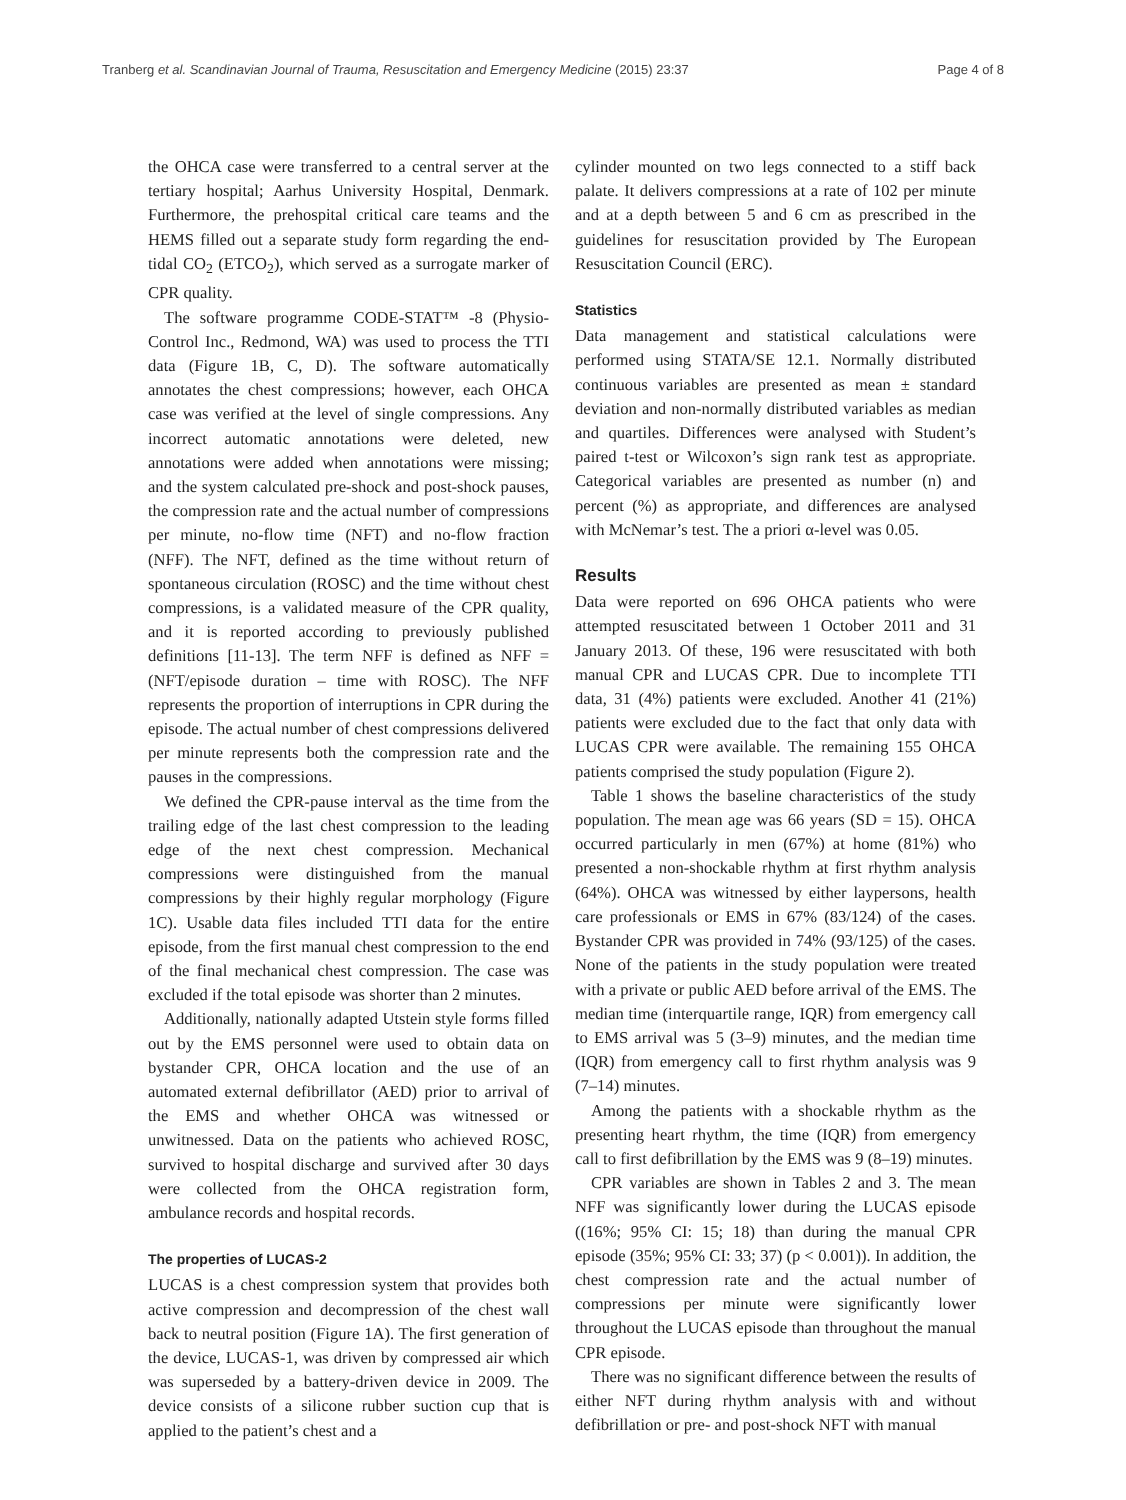Tranberg et al. Scandinavian Journal of Trauma, Resuscitation and Emergency Medicine (2015) 23:37 Page 4 of 8
the OHCA case were transferred to a central server at the tertiary hospital; Aarhus University Hospital, Denmark. Furthermore, the prehospital critical care teams and the HEMS filled out a separate study form regarding the end-tidal CO<sub>2</sub> (ETCO<sub>2</sub>), which served as a surrogate marker of CPR quality.
The software programme CODE-STAT™ -8 (Physio-Control Inc., Redmond, WA) was used to process the TTI data (Figure 1B, C, D). The software automatically annotates the chest compressions; however, each OHCA case was verified at the level of single compressions. Any incorrect automatic annotations were deleted, new annotations were added when annotations were missing; and the system calculated pre-shock and post-shock pauses, the compression rate and the actual number of compressions per minute, no-flow time (NFT) and no-flow fraction (NFF). The NFT, defined as the time without return of spontaneous circulation (ROSC) and the time without chest compressions, is a validated measure of the CPR quality, and it is reported according to previously published definitions [11-13]. The term NFF is defined as NFF = (NFT/episode duration – time with ROSC). The NFF represents the proportion of interruptions in CPR during the episode. The actual number of chest compressions delivered per minute represents both the compression rate and the pauses in the compressions.
We defined the CPR-pause interval as the time from the trailing edge of the last chest compression to the leading edge of the next chest compression. Mechanical compressions were distinguished from the manual compressions by their highly regular morphology (Figure 1C). Usable data files included TTI data for the entire episode, from the first manual chest compression to the end of the final mechanical chest compression. The case was excluded if the total episode was shorter than 2 minutes.
Additionally, nationally adapted Utstein style forms filled out by the EMS personnel were used to obtain data on bystander CPR, OHCA location and the use of an automated external defibrillator (AED) prior to arrival of the EMS and whether OHCA was witnessed or unwitnessed. Data on the patients who achieved ROSC, survived to hospital discharge and survived after 30 days were collected from the OHCA registration form, ambulance records and hospital records.
The properties of LUCAS-2
LUCAS is a chest compression system that provides both active compression and decompression of the chest wall back to neutral position (Figure 1A). The first generation of the device, LUCAS-1, was driven by compressed air which was superseded by a battery-driven device in 2009. The device consists of a silicone rubber suction cup that is applied to the patient’s chest and a
cylinder mounted on two legs connected to a stiff back palate. It delivers compressions at a rate of 102 per minute and at a depth between 5 and 6 cm as prescribed in the guidelines for resuscitation provided by The European Resuscitation Council (ERC).
Statistics
Data management and statistical calculations were performed using STATA/SE 12.1. Normally distributed continuous variables are presented as mean ± standard deviation and non-normally distributed variables as median and quartiles. Differences were analysed with Student’s paired t-test or Wilcoxon’s sign rank test as appropriate. Categorical variables are presented as number (n) and percent (%) as appropriate, and differences are analysed with McNemar’s test. The a priori α-level was 0.05.
Results
Data were reported on 696 OHCA patients who were attempted resuscitated between 1 October 2011 and 31 January 2013. Of these, 196 were resuscitated with both manual CPR and LUCAS CPR. Due to incomplete TTI data, 31 (4%) patients were excluded. Another 41 (21%) patients were excluded due to the fact that only data with LUCAS CPR were available. The remaining 155 OHCA patients comprised the study population (Figure 2).
Table 1 shows the baseline characteristics of the study population. The mean age was 66 years (SD = 15). OHCA occurred particularly in men (67%) at home (81%) who presented a non-shockable rhythm at first rhythm analysis (64%). OHCA was witnessed by either laypersons, health care professionals or EMS in 67% (83/124) of the cases. Bystander CPR was provided in 74% (93/125) of the cases. None of the patients in the study population were treated with a private or public AED before arrival of the EMS. The median time (interquartile range, IQR) from emergency call to EMS arrival was 5 (3–9) minutes, and the median time (IQR) from emergency call to first rhythm analysis was 9 (7–14) minutes.
Among the patients with a shockable rhythm as the presenting heart rhythm, the time (IQR) from emergency call to first defibrillation by the EMS was 9 (8–19) minutes.
CPR variables are shown in Tables 2 and 3. The mean NFF was significantly lower during the LUCAS episode ((16%; 95% CI: 15; 18) than during the manual CPR episode (35%; 95% CI: 33; 37) (p < 0.001)). In addition, the chest compression rate and the actual number of compressions per minute were significantly lower throughout the LUCAS episode than throughout the manual CPR episode.
There was no significant difference between the results of either NFT during rhythm analysis with and without defibrillation or pre- and post-shock NFT with manual